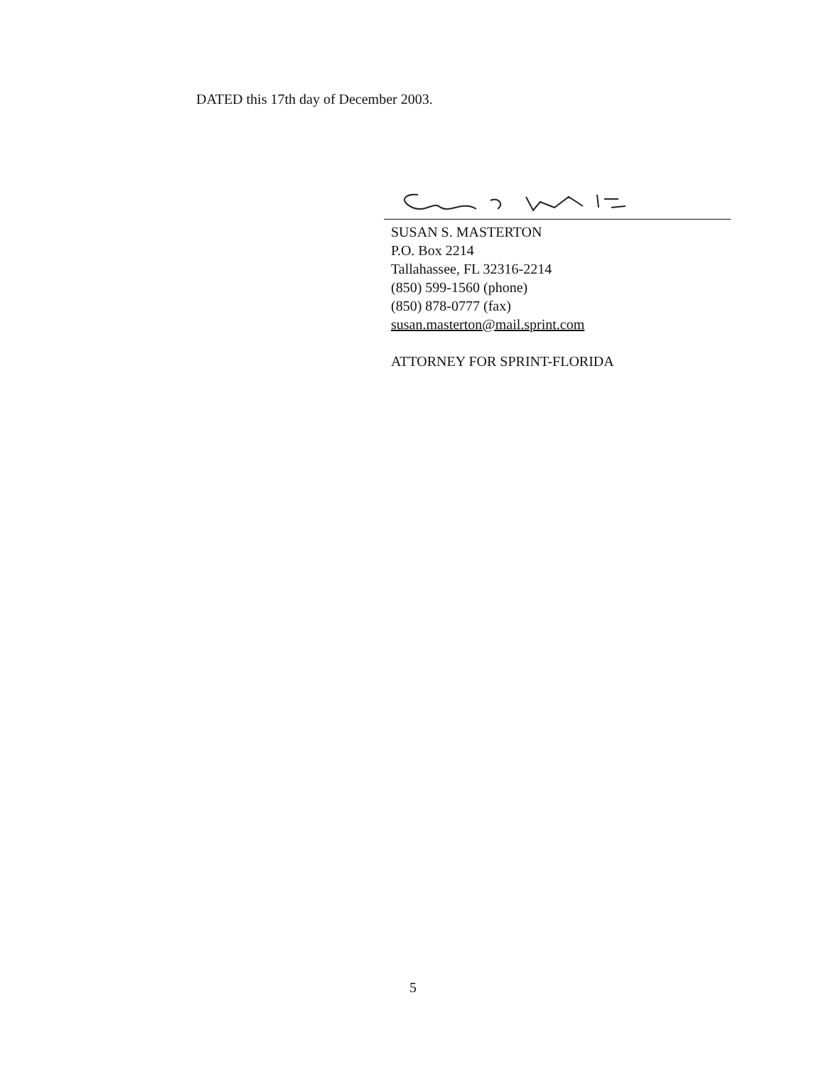DATED this 17th day of December 2003.
SUSAN S. MASTERTON
P.O. Box 2214
Tallahassee, FL 32316-2214
(850) 599-1560 (phone)
(850) 878-0777 (fax)
susan.masterton@mail.sprint.com
ATTORNEY FOR SPRINT-FLORIDA
5